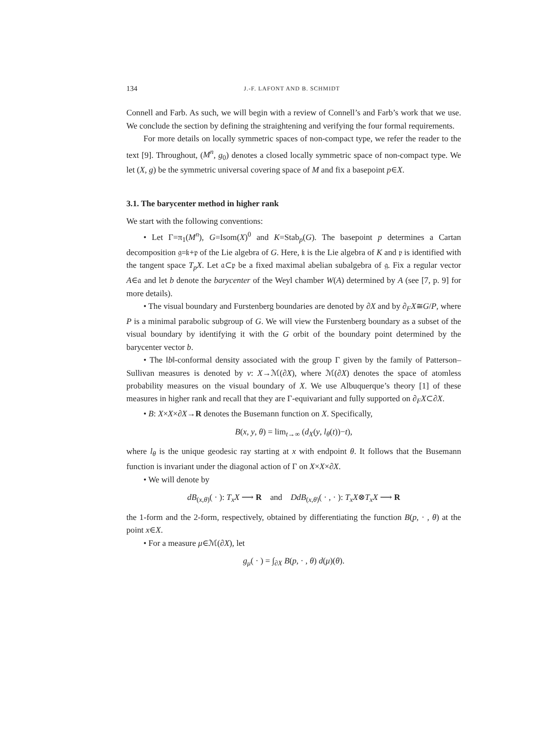134 J.-F. LAFONT AND B. SCHMIDT
Connell and Farb. As such, we will begin with a review of Connell’s and Farb’s work that we use. We conclude the section by defining the straightening and verifying the four formal requirements.
For more details on locally symmetric spaces of non-compact type, we refer the reader to the text [9]. Throughout, (M<sup>n</sup>, g<sub>0</sub>) denotes a closed locally symmetric space of non-compact type. We let (X, g) be the symmetric universal covering space of M and fix a basepoint p∈X.
3.1. The barycenter method in higher rank
We start with the following conventions:
• Let Γ=π<sub>1</sub>(M<sup>n</sup>), G=Isom(X)<sup>0</sup> and K=Stab<sub>p</sub>(G). The basepoint p determines a Cartan decomposition 𝔤=𝔨+𝔭 of the Lie algebra of G. Here, 𝔨 is the Lie algebra of K and 𝔭 is identified with the tangent space T<sub>p</sub>X. Let 𝔞⊂𝔭 be a fixed maximal abelian subalgebra of 𝔤. Fix a regular vector A∈𝔞 and let b denote the barycenter of the Weyl chamber W(A) determined by A (see [7, p. 9] for more details).
• The visual boundary and Furstenberg boundaries are denoted by ∂X and by ∂<sub>F</sub>X≅G/P, where P is a minimal parabolic subgroup of G. We will view the Furstenberg boundary as a subset of the visual boundary by identifying it with the G orbit of the boundary point determined by the barycenter vector b.
• The ‖b‖-conformal density associated with the group Γ given by the family of Patterson–Sullivan measures is denoted by ν: X→ℳ(∂X), where ℳ(∂X) denotes the space of atomless probability measures on the visual boundary of X. We use Albuquerque’s theory [1] of these measures in higher rank and recall that they are Γ-equivariant and fully supported on ∂<sub>F</sub>X⊂∂X.
• B: X×X×∂X→R denotes the Busemann function on X. Specifically,
B(x, y, θ) = lim<sub>t→∞</sub> (d<sub>X</sub>(y, l<sub>θ</sub>(t))−t),
where l<sub>θ</sub> is the unique geodesic ray starting at x with endpoint θ. It follows that the Busemann function is invariant under the diagonal action of Γ on X×X×∂X.
• We will denote by
dB<sub>(x,θ)</sub>( · ): T<sub>x</sub>X ⟶ R and DdB<sub>(x,θ)</sub>( · , · ): T<sub>x</sub>X⊗T<sub>x</sub>X ⟶ R
the 1-form and the 2-form, respectively, obtained by differentiating the function B(p, · , θ) at the point x∈X.
• For a measure μ∈ℳ(∂X), let
g<sub>μ</sub>( · ) = ∫<sub>∂X</sub> B(p, · , θ) d(μ)(θ).